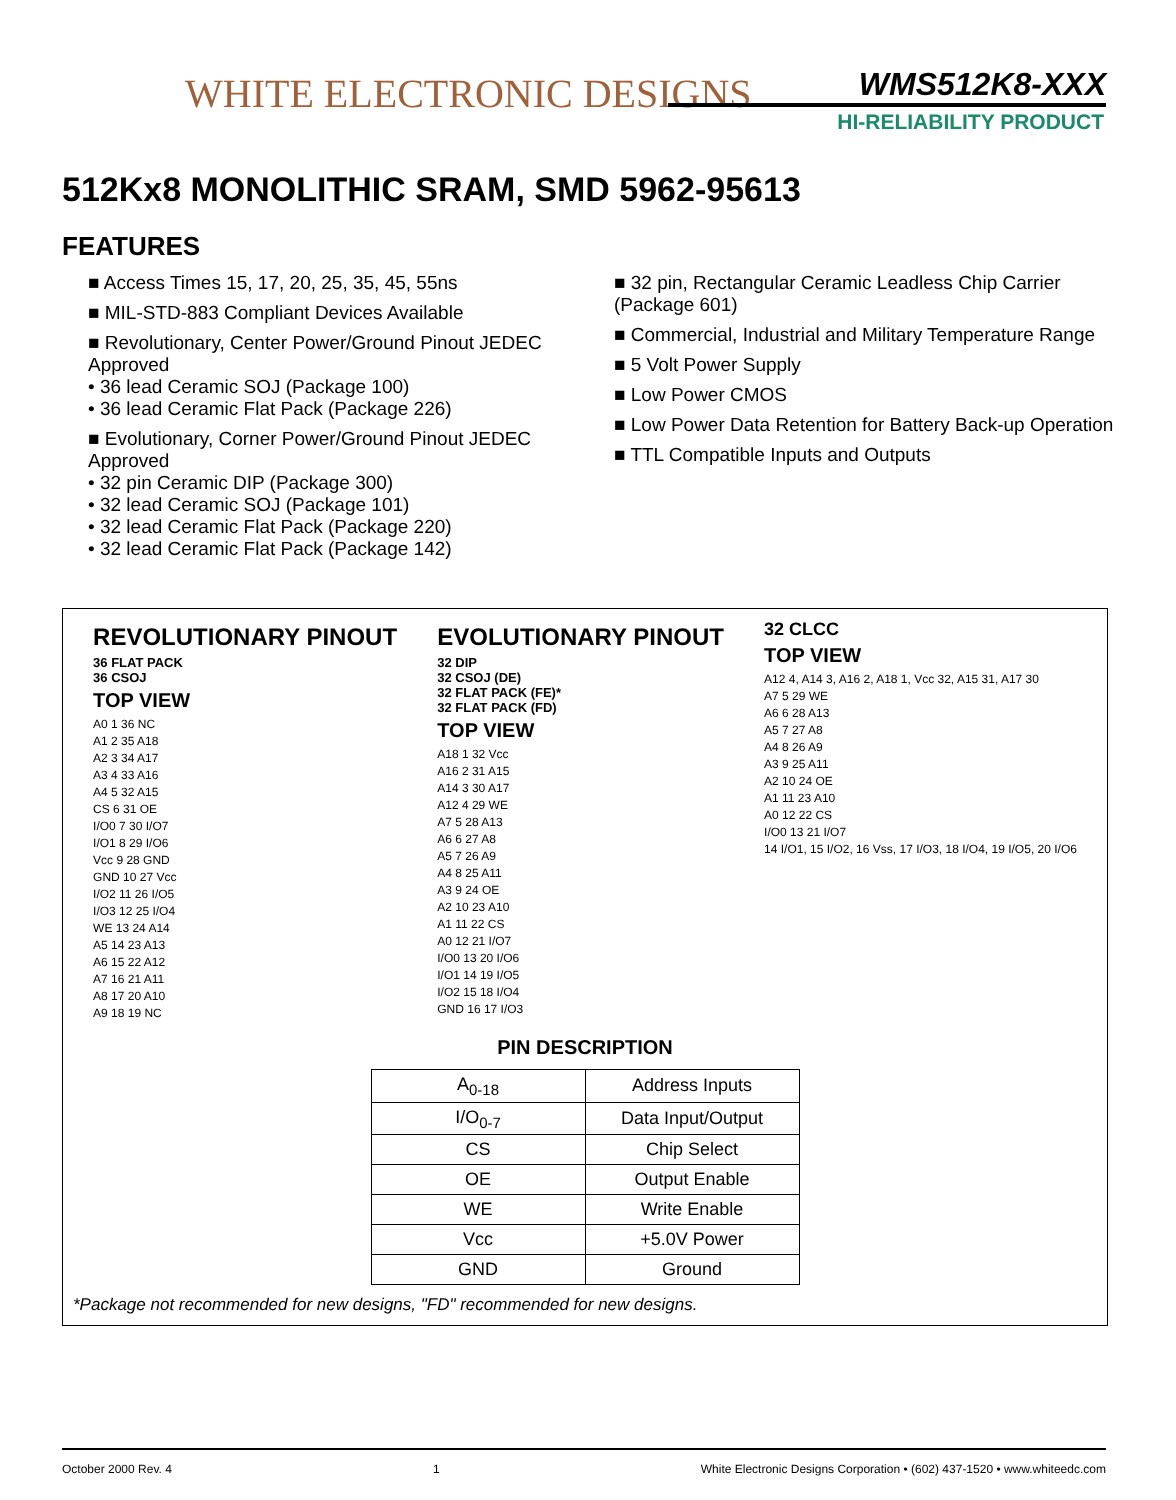WHITE ELECTRONIC DESIGNS WMS512K8-XXX
HI-RELIABILITY PRODUCT
512Kx8 MONOLITHIC SRAM, SMD 5962-95613
FEATURES
■ Access Times 15, 17, 20, 25, 35, 45, 55ns
■ MIL-STD-883 Compliant Devices Available
■ Revolutionary, Center Power/Ground Pinout JEDEC Approved
• 36 lead Ceramic SOJ (Package 100)
• 36 lead Ceramic Flat Pack (Package 226)
■ Evolutionary, Corner Power/Ground Pinout JEDEC Approved
• 32 pin Ceramic DIP (Package 300)
• 32 lead Ceramic SOJ (Package 101)
• 32 lead Ceramic Flat Pack (Package 220)
• 32 lead Ceramic Flat Pack (Package 142)
■ 32 pin, Rectangular Ceramic Leadless Chip Carrier (Package 601)
■ Commercial, Industrial and Military Temperature Range
■ 5 Volt Power Supply
■ Low Power CMOS
■ Low Power Data Retention for Battery Back-up Operation
■ TTL Compatible Inputs and Outputs
REVOLUTIONARY PINOUT
36 FLAT PACK
36 CSOJ
TOP VIEW
A0 1 36 NC
A1 2 35 A18
A2 3 34 A17
A3 4 33 A16
A4 5 32 A15
CS 6 31 OE
I/O0 7 30 I/O7
I/O1 8 29 I/O6
Vcc 9 28 GND
GND 10 27 Vcc
I/O2 11 26 I/O5
I/O3 12 25 I/O4
WE 13 24 A14
A5 14 23 A13
A6 15 22 A12
A7 16 21 A11
A8 17 20 A10
A9 18 19 NC
EVOLUTIONARY PINOUT
32 DIP
32 CSOJ (DE)
32 FLAT PACK (FE)*
32 FLAT PACK (FD)
TOP VIEW
A18 1 32 Vcc
A16 2 31 A15
A14 3 30 A17
A12 4 29 WE
A7 5 28 A13
A6 6 27 A8
A5 7 26 A9
A4 8 25 A11
A3 9 24 OE
A2 10 23 A10
A1 11 22 CS
A0 12 21 I/O7
I/O0 13 20 I/O6
I/O1 14 19 I/O5
I/O2 15 18 I/O4
GND 16 17 I/O3
32 CLCC
TOP VIEW
A12 4, A14 3, A16 2, A18 1, Vcc 32, A15 31, A17 30
A7 5 29 WE
A6 6 28 A13
A5 7 27 A8
A4 8 26 A9
A3 9 25 A11
A2 10 24 OE
A1 11 23 A10
A0 12 22 CS
I/O0 13 21 I/O7
14 I/O1, 15 I/O2, 16 Vss, 17 I/O3, 18 I/O4, 19 I/O5, 20 I/O6
PIN DESCRIPTION
| A<sub>0-18</sub> | Address Inputs |
| I/O<sub>0-7</sub> | Data Input/Output |
| CS | Chip Select |
| OE | Output Enable |
| WE | Write Enable |
| Vcc | +5.0V Power |
| GND | Ground |
*Package not recommended for new designs, "FD" recommended for new designs.
October 2000 Rev. 4 1 White Electronic Designs Corporation • (602) 437-1520 • www.whiteedc.com